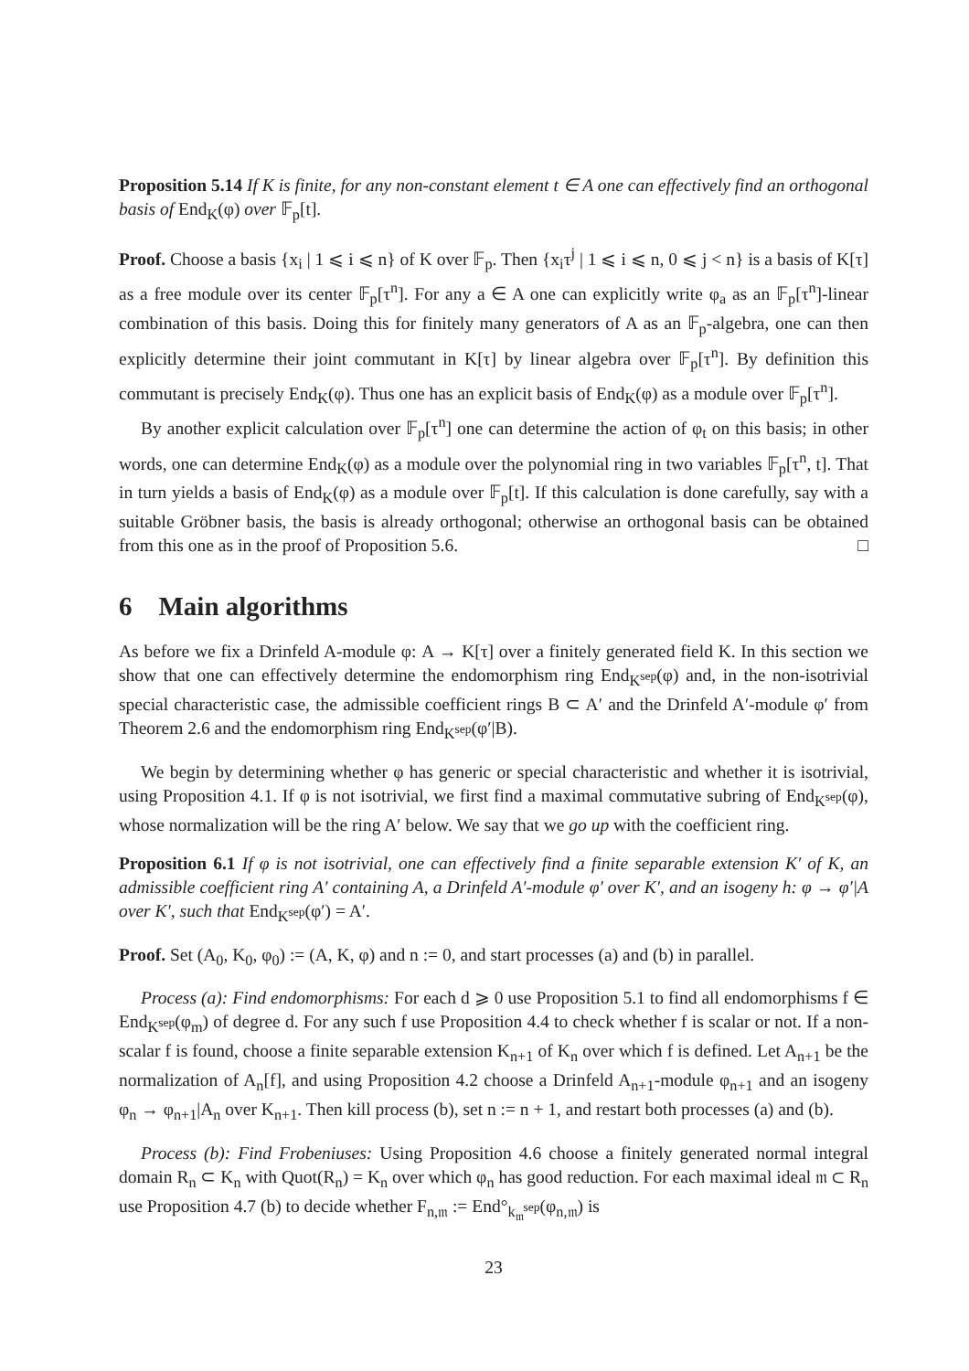Proposition 5.14 If K is finite, for any non-constant element t ∈ A one can effectively find an orthogonal basis of End<sub>K</sub>(φ) over 𝔽<sub>p</sub>[t].
Proof. Choose a basis {x<sub>i</sub> | 1 ⩽ i ⩽ n} of K over 𝔽<sub>p</sub>. Then {x<sub>i</sub>τ<sup>j</sup> | 1 ⩽ i ⩽ n, 0 ⩽ j < n} is a basis of K[τ] as a free module over its center 𝔽<sub>p</sub>[τ<sup>n</sup>]. For any a ∈ A one can explicitly write φ<sub>a</sub> as an 𝔽<sub>p</sub>[τ<sup>n</sup>]-linear combination of this basis. Doing this for finitely many generators of A as an 𝔽<sub>p</sub>-algebra, one can then explicitly determine their joint commutant in K[τ] by linear algebra over 𝔽<sub>p</sub>[τ<sup>n</sup>]. By definition this commutant is precisely End<sub>K</sub>(φ). Thus one has an explicit basis of End<sub>K</sub>(φ) as a module over 𝔽<sub>p</sub>[τ<sup>n</sup>].
By another explicit calculation over 𝔽<sub>p</sub>[τ<sup>n</sup>] one can determine the action of φ<sub>t</sub> on this basis; in other words, one can determine End<sub>K</sub>(φ) as a module over the polynomial ring in two variables 𝔽<sub>p</sub>[τ<sup>n</sup>, t]. That in turn yields a basis of End<sub>K</sub>(φ) as a module over 𝔽<sub>p</sub>[t]. If this calculation is done carefully, say with a suitable Gröbner basis, the basis is already orthogonal; otherwise an orthogonal basis can be obtained from this one as in the proof of Proposition 5.6. □
6 Main algorithms
As before we fix a Drinfeld A-module φ: A → K[τ] over a finitely generated field K. In this section we show that one can effectively determine the endomorphism ring End<sub>K<sup>sep</sup></sub>(φ) and, in the non-isotrivial special characteristic case, the admissible coefficient rings B ⊂ A′ and the Drinfeld A′-module φ′ from Theorem 2.6 and the endomorphism ring End<sub>K<sup>sep</sup></sub>(φ′|B).
We begin by determining whether φ has generic or special characteristic and whether it is isotrivial, using Proposition 4.1. If φ is not isotrivial, we first find a maximal commutative subring of End<sub>K<sup>sep</sup></sub>(φ), whose normalization will be the ring A′ below. We say that we go up with the coefficient ring.
Proposition 6.1 If φ is not isotrivial, one can effectively find a finite separable extension K′ of K, an admissible coefficient ring A′ containing A, a Drinfeld A′-module φ′ over K′, and an isogeny h: φ → φ′|A over K′, such that End<sub>K<sup>sep</sup></sub>(φ′) = A′.
Proof. Set (A<sub>0</sub>, K<sub>0</sub>, φ<sub>0</sub>) := (A, K, φ) and n := 0, and start processes (a) and (b) in parallel.
Process (a): Find endomorphisms: For each d ⩾ 0 use Proposition 5.1 to find all endomorphisms f ∈ End<sub>K<sup>sep</sup></sub>(φ<sub>m</sub>) of degree d. For any such f use Proposition 4.4 to check whether f is scalar or not. If a non-scalar f is found, choose a finite separable extension K<sub>n+1</sub> of K<sub>n</sub> over which f is defined. Let A<sub>n+1</sub> be the normalization of A<sub>n</sub>[f], and using Proposition 4.2 choose a Drinfeld A<sub>n+1</sub>-module φ<sub>n+1</sub> and an isogeny φ<sub>n</sub> → φ<sub>n+1</sub>|A<sub>n</sub> over K<sub>n+1</sub>. Then kill process (b), set n := n + 1, and restart both processes (a) and (b).
Process (b): Find Frobeniuses: Using Proposition 4.6 choose a finitely generated normal integral domain R<sub>n</sub> ⊂ K<sub>n</sub> with Quot(R<sub>n</sub>) = K<sub>n</sub> over which φ<sub>n</sub> has good reduction. For each maximal ideal 𝔪 ⊂ R<sub>n</sub> use Proposition 4.7 (b) to decide whether F<sub>n,𝔪</sub> := End°<sub>k<sub>𝔪</sub><sup>sep</sup></sub>(φ<sub>n,𝔪</sub>) is
23